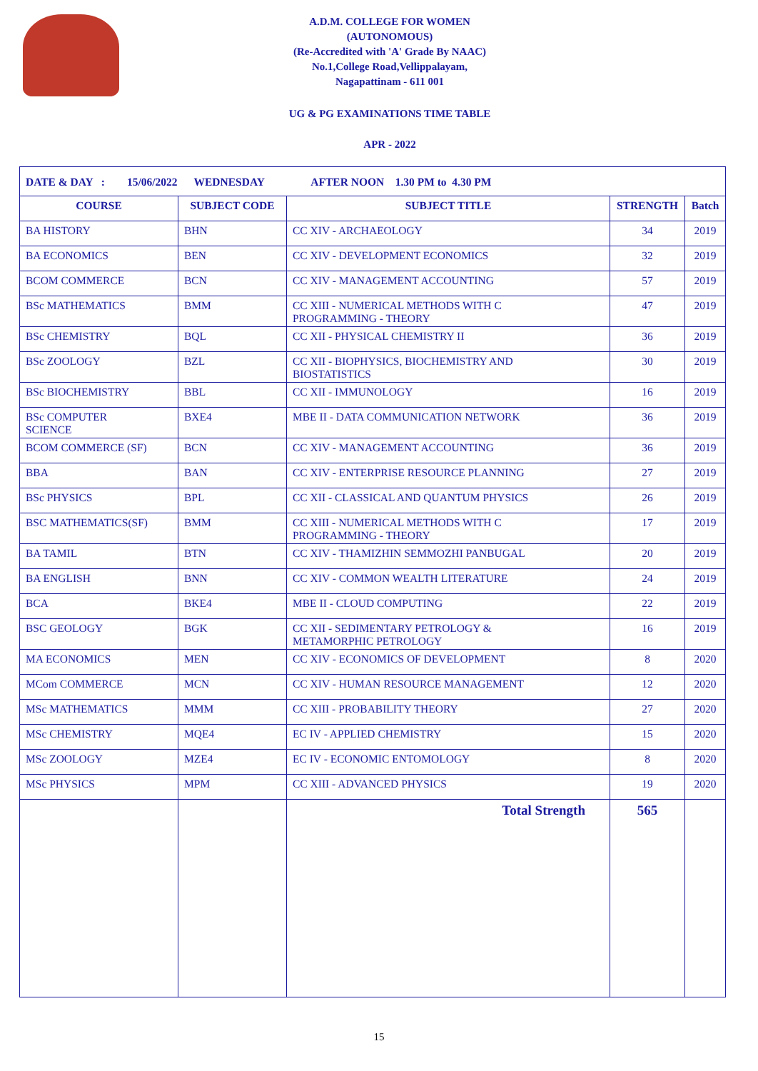A.D.M. COLLEGE FOR WOMEN
(AUTONOMOUS)
(Re-Accredited with 'A' Grade By NAAC)
No.1,College Road,Vellippalayam,
Nagapattinam - 611 001
UG & PG EXAMINATIONS TIME TABLE
APR - 2022
| DATE & DAY : 15/06/2022 WEDNESDAY AFTER NOON 1.30 PM to 4.30 PM | | | | |
| COURSE | SUBJECT CODE | SUBJECT TITLE | STRENGTH | Batch |
| BA HISTORY | BHN | CC XIV - ARCHAEOLOGY | 34 | 2019 |
| BA ECONOMICS | BEN | CC XIV - DEVELOPMENT ECONOMICS | 32 | 2019 |
| BCOM COMMERCE | BCN | CC XIV - MANAGEMENT ACCOUNTING | 57 | 2019 |
| BSc MATHEMATICS | BMM | CC XIII - NUMERICAL METHODS WITH C PROGRAMMING - THEORY | 47 | 2019 |
| BSc CHEMISTRY | BQL | CC XII - PHYSICAL CHEMISTRY II | 36 | 2019 |
| BSc ZOOLOGY | BZL | CC XII - BIOPHYSICS, BIOCHEMISTRY AND BIOSTATISTICS | 30 | 2019 |
| BSc BIOCHEMISTRY | BBL | CC XII - IMMUNOLOGY | 16 | 2019 |
| BSc COMPUTER SCIENCE | BXE4 | MBE II - DATA COMMUNICATION NETWORK | 36 | 2019 |
| BCOM COMMERCE (SF) | BCN | CC XIV - MANAGEMENT ACCOUNTING | 36 | 2019 |
| BBA | BAN | CC XIV - ENTERPRISE RESOURCE PLANNING | 27 | 2019 |
| BSc PHYSICS | BPL | CC XII - CLASSICAL AND QUANTUM PHYSICS | 26 | 2019 |
| BSC MATHEMATICS(SF) | BMM | CC XIII - NUMERICAL METHODS WITH C PROGRAMMING - THEORY | 17 | 2019 |
| BA TAMIL | BTN | CC XIV - THAMIZHIN SEMMOZHI PANBUGAL | 20 | 2019 |
| BA ENGLISH | BNN | CC XIV - COMMON WEALTH LITERATURE | 24 | 2019 |
| BCA | BKE4 | MBE II - CLOUD COMPUTING | 22 | 2019 |
| BSC GEOLOGY | BGK | CC XII - SEDIMENTARY PETROLOGY & METAMORPHIC PETROLOGY | 16 | 2019 |
| MA ECONOMICS | MEN | CC XIV - ECONOMICS OF DEVELOPMENT | 8 | 2020 |
| MCom COMMERCE | MCN | CC XIV - HUMAN RESOURCE MANAGEMENT | 12 | 2020 |
| MSc MATHEMATICS | MMM | CC XIII - PROBABILITY THEORY | 27 | 2020 |
| MSc CHEMISTRY | MQE4 | EC IV - APPLIED CHEMISTRY | 15 | 2020 |
| MSc ZOOLOGY | MZE4 | EC IV - ECONOMIC ENTOMOLOGY | 8 | 2020 |
| MSc PHYSICS | MPM | CC XIII - ADVANCED PHYSICS | 19 | 2020 |
| | | Total Strength | 565 | |
15